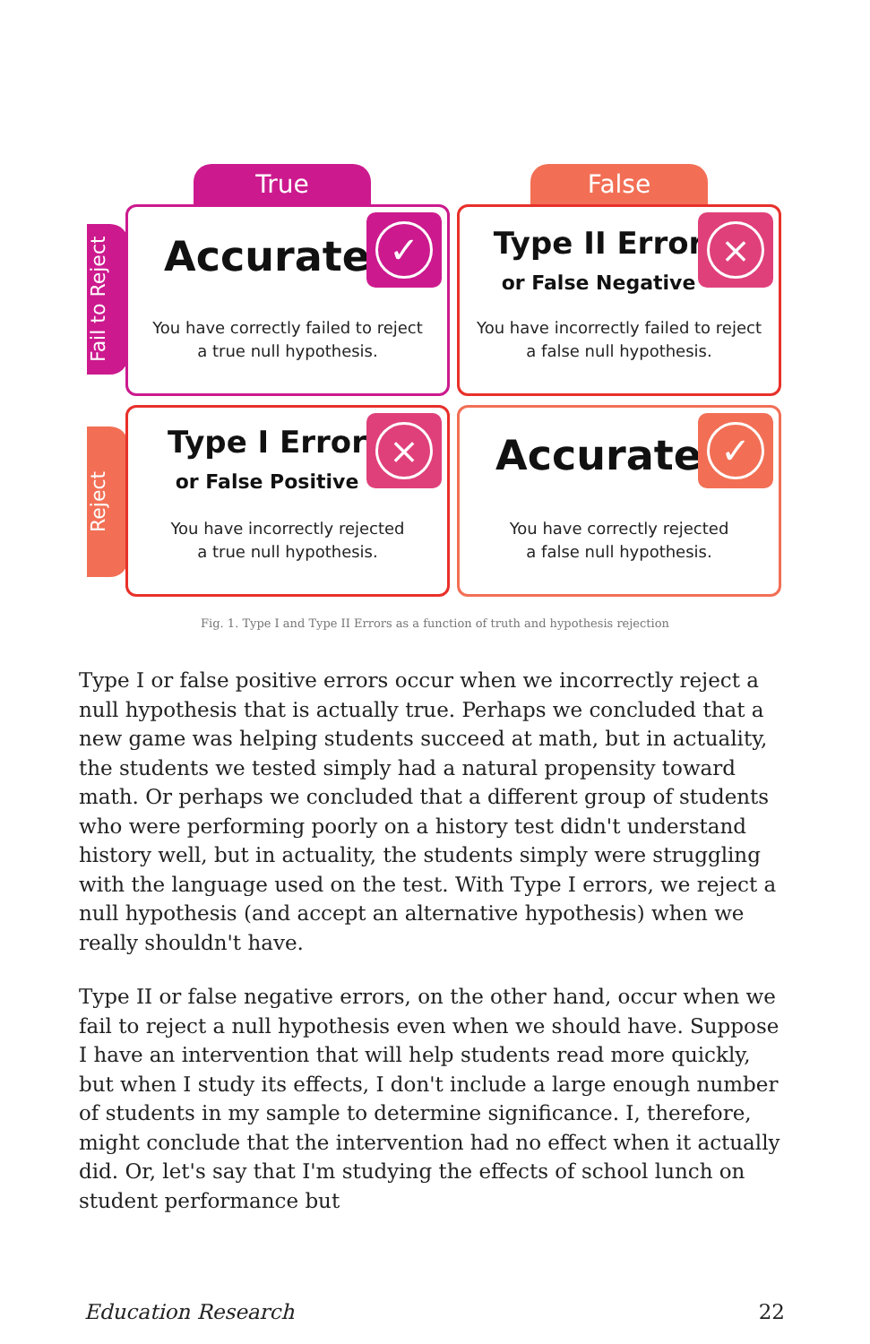True False
Fail to Reject
Reject
Accurate ✓
You have correctly failed to reject
a true null hypothesis.
Type II Error
or False Negative
×
You have incorrectly failed to reject
a false null hypothesis.
Type I Error
or False Positive
×
You have incorrectly rejected
a true null hypothesis.
Accurate ✓
You have correctly rejected
a false null hypothesis.
Fig. 1. Type I and Type II Errors as a function of truth and hypothesis rejection
Type I or false positive errors occur when we incorrectly reject a null hypothesis that is actually true. Perhaps we concluded that a new game was helping students succeed at math, but in actuality, the students we tested simply had a natural propensity toward math. Or perhaps we concluded that a different group of students who were performing poorly on a history test didn't understand history well, but in actuality, the students simply were struggling with the language used on the test. With Type I errors, we reject a null hypothesis (and accept an alternative hypothesis) when we really shouldn't have.
Type II or false negative errors, on the other hand, occur when we fail to reject a null hypothesis even when we should have. Suppose I have an intervention that will help students read more quickly, but when I study its effects, I don't include a large enough number of students in my sample to determine significance. I, therefore, might conclude that the intervention had no effect when it actually did. Or, let's say that I'm studying the effects of school lunch on student performance but
Education Research 22